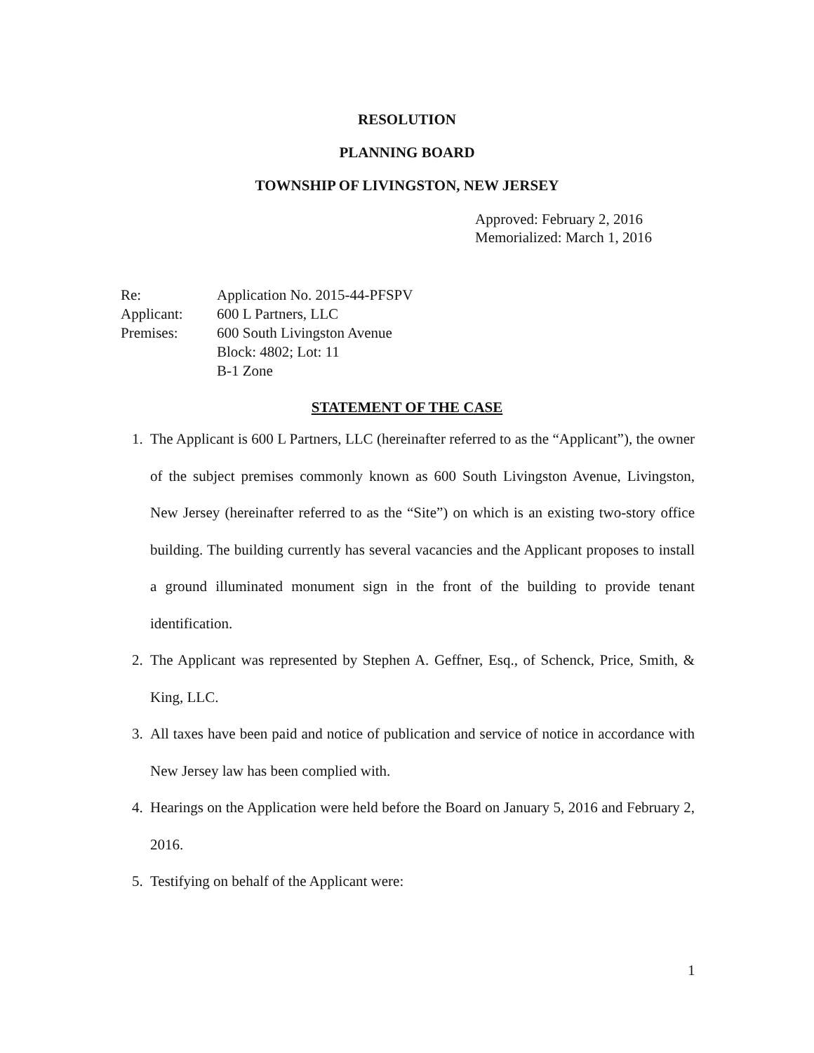RESOLUTION
PLANNING BOARD
TOWNSHIP OF LIVINGSTON, NEW JERSEY
Approved: February 2, 2016
Memorialized: March 1, 2016
| Re: | Application No. 2015-44-PFSPV |
| Applicant: | 600 L Partners, LLC |
| Premises: | 600 South Livingston Avenue Block: 4802; Lot: 11 B-1 Zone |
STATEMENT OF THE CASE
1. The Applicant is 600 L Partners, LLC (hereinafter referred to as the “Applicant”), the owner of the subject premises commonly known as 600 South Livingston Avenue, Livingston, New Jersey (hereinafter referred to as the “Site”) on which is an existing two-story office building. The building currently has several vacancies and the Applicant proposes to install a ground illuminated monument sign in the front of the building to provide tenant identification.
2. The Applicant was represented by Stephen A. Geffner, Esq., of Schenck, Price, Smith, & King, LLC.
3. All taxes have been paid and notice of publication and service of notice in accordance with New Jersey law has been complied with.
4. Hearings on the Application were held before the Board on January 5, 2016 and February 2, 2016.
5. Testifying on behalf of the Applicant were:
1